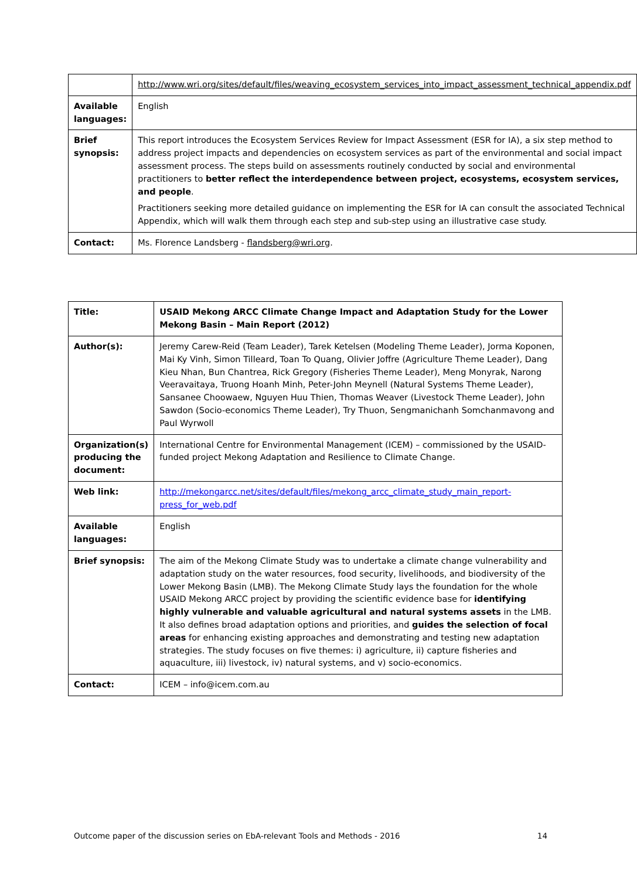| | http://www.wri.org/sites/default/files/weaving_ecosystem_services_into_impact_assessment_technical_appendix.pdf |
| Available languages: | English |
| Brief synopsis: | This report introduces the Ecosystem Services Review for Impact Assessment (ESR for IA), a six step method to address project impacts and dependencies on ecosystem services as part of the environmental and social impact assessment process. The steps build on assessments routinely conducted by social and environmental practitioners to better reflect the interdependence between project, ecosystems, ecosystem services, and people . Practitioners seeking more detailed guidance on implementing the ESR for IA can consult the associated Technical Appendix, which will walk them through each step and sub-step using an illustrative case study. |
| Contact: | Ms. Florence Landsberg - flandsberg@wri.org . |
| Title: | USAID Mekong ARCC Climate Change Impact and Adaptation Study for the Lower Mekong Basin – Main Report (2012) |
| Author(s): | Jeremy Carew-Reid (Team Leader), Tarek Ketelsen (Modeling Theme Leader), Jorma Koponen, Mai Ky Vinh, Simon Tilleard, Toan To Quang, Olivier Joffre (Agriculture Theme Leader), Dang Kieu Nhan, Bun Chantrea, Rick Gregory (Fisheries Theme Leader), Meng Monyrak, Narong Veeravaitaya, Truong Hoanh Minh, Peter-John Meynell (Natural Systems Theme Leader), Sansanee Choowaew, Nguyen Huu Thien, Thomas Weaver (Livestock Theme Leader), John Sawdon (Socio-economics Theme Leader), Try Thuon, Sengmanichanh Somchanmavong and Paul Wyrwoll |
| Organization(s) producing the document: | International Centre for Environmental Management (ICEM) – commissioned by the USAID-funded project Mekong Adaptation and Resilience to Climate Change. |
| Web link: | http://mekongarcc.net/sites/default/files/mekong_arcc_climate_study_main_report-press_for_web.pdf |
| Available languages: | English |
| Brief synopsis: | The aim of the Mekong Climate Study was to undertake a climate change vulnerability and adaptation study on the water resources, food security, livelihoods, and biodiversity of the Lower Mekong Basin (LMB). The Mekong Climate Study lays the foundation for the whole USAID Mekong ARCC project by providing the scientific evidence base for identifying highly vulnerable and valuable agricultural and natural systems assets in the LMB. It also defines broad adaptation options and priorities, and guides the selection of focal areas for enhancing existing approaches and demonstrating and testing new adaptation strategies. The study focuses on five themes: i) agriculture, ii) capture fisheries and aquaculture, iii) livestock, iv) natural systems, and v) socio-economics. |
| Contact: | ICEM – info@icem.com.au |
Outcome paper of the discussion series on EbA-relevant Tools and Methods - 2016 14